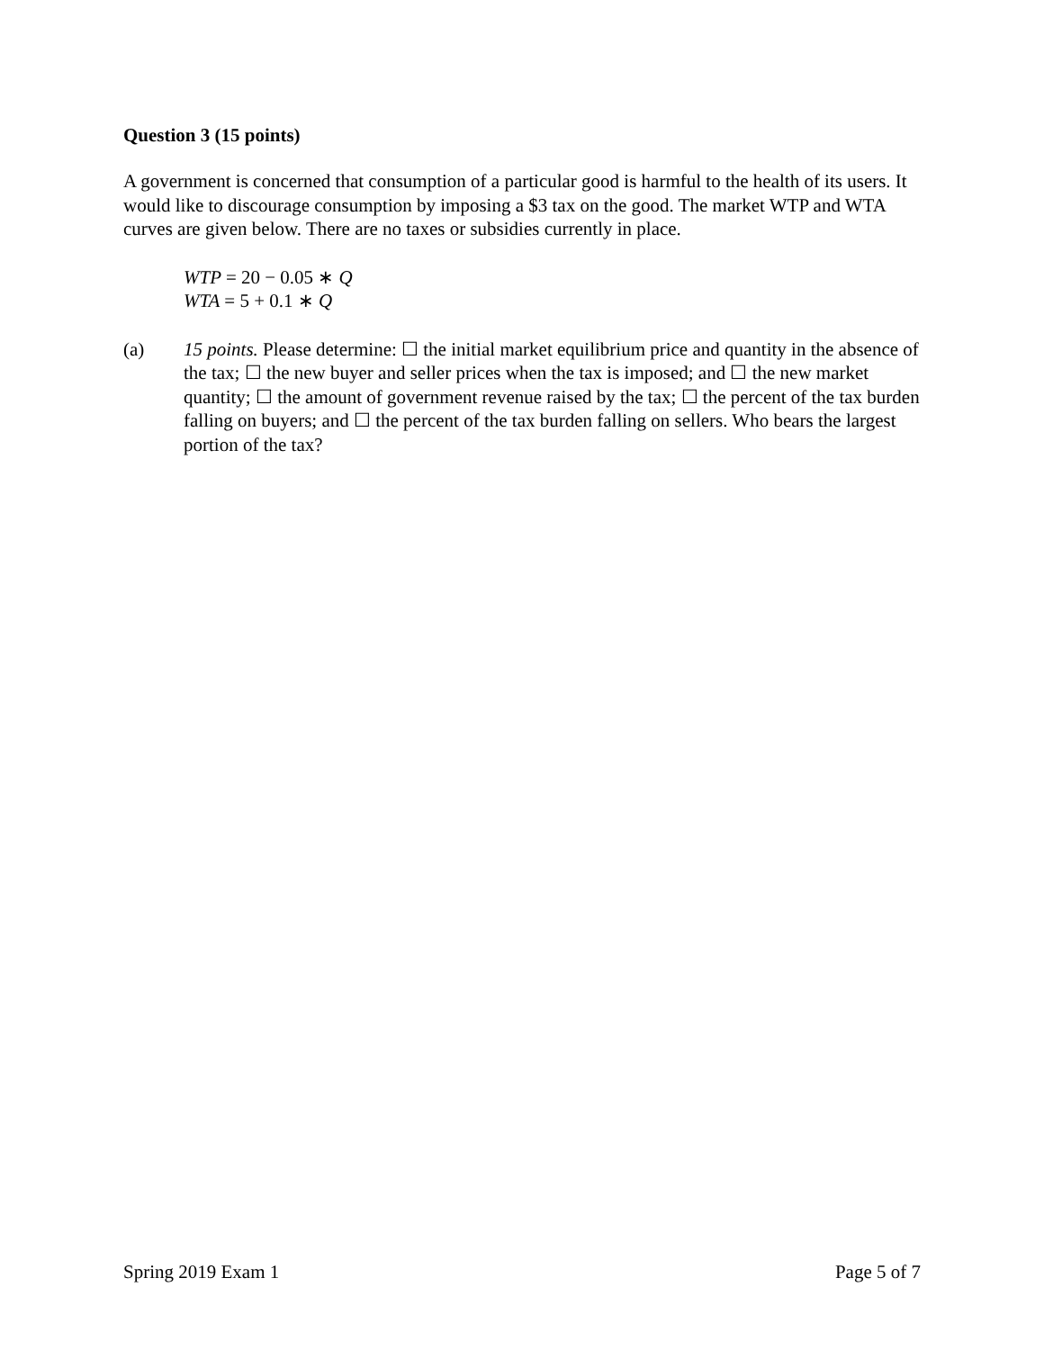Question 3 (15 points)
A government is concerned that consumption of a particular good is harmful to the health of its users. It would like to discourage consumption by imposing a $3 tax on the good. The market WTP and WTA curves are given below. There are no taxes or subsidies currently in place.
WTP = 20 − 0.05 ∗ Q
WTA = 5 + 0.1 ∗ Q
(a) 15 points. Please determine: ☐ the initial market equilibrium price and quantity in the absence of the tax; ☐ the new buyer and seller prices when the tax is imposed; and ☐ the new market quantity; ☐ the amount of government revenue raised by the tax; ☐ the percent of the tax burden falling on buyers; and ☐ the percent of the tax burden falling on sellers. Who bears the largest portion of the tax?
Spring 2019 Exam 1 Page 5 of 7